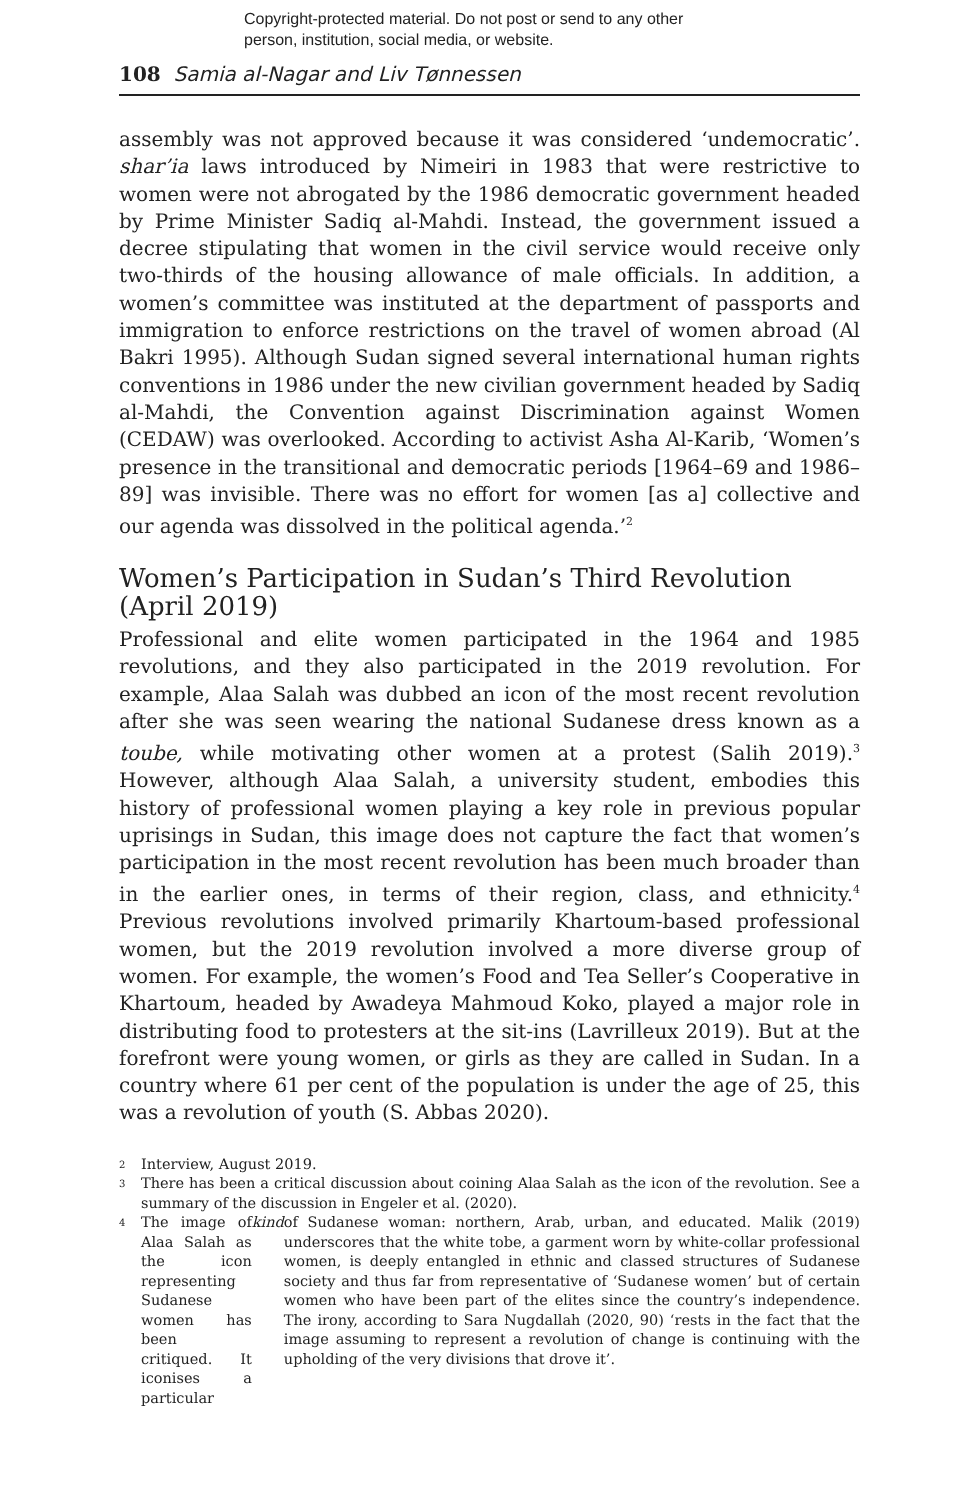Copyright-protected material. Do not post or send to any other
person, institution, social media, or website.
108 Samia al-Nagar and Liv Tønnessen
assembly was not approved because it was considered ‘undemocratic’. shar’ia laws introduced by Nimeiri in 1983 that were restrictive to women were not abrogated by the 1986 democratic government headed by Prime Minister Sadiq al-Mahdi. Instead, the government issued a decree stipulating that women in the civil service would receive only two-thirds of the housing allowance of male officials. In addition, a women’s committee was instituted at the department of passports and immigration to enforce restrictions on the travel of women abroad (Al Bakri 1995). Although Sudan signed several international human rights conventions in 1986 under the new civilian government headed by Sadiq al-Mahdi, the Convention against Discrimination against Women (CEDAW) was overlooked. According to activist Asha Al-Karib, ‘Women’s presence in the transitional and democratic periods [1964–69 and 1986–89] was invisible. There was no effort for women [as a] collective and our agenda was dissolved in the political agenda.’<sup>2</sup>
Women’s Participation in Sudan’s Third Revolution (April 2019)
Professional and elite women participated in the 1964 and 1985 revolutions, and they also participated in the 2019 revolution. For example, Alaa Salah was dubbed an icon of the most recent revolution after she was seen wearing the national Sudanese dress known as a toube, while motivating other women at a protest (Salih 2019).<sup>3</sup> However, although Alaa Salah, a university student, embodies this history of professional women playing a key role in previous popular uprisings in Sudan, this image does not capture the fact that women’s participation in the most recent revolution has been much broader than in the earlier ones, in terms of their region, class, and ethnicity.<sup>4</sup> Previous revolutions involved primarily Khartoum-based professional women, but the 2019 revolution involved a more diverse group of women. For example, the women’s Food and Tea Seller’s Cooperative in Khartoum, headed by Awadeya Mahmoud Koko, played a major role in distributing food to protesters at the sit-ins (Lavrilleux 2019). But at the forefront were young women, or girls as they are called in Sudan. In a country where 61 per cent of the population is under the age of 25, this was a revolution of youth (S. Abbas 2020).
2 Interview, August 2019.
3
There has been a critical discussion about coining Alaa Salah as the icon of the revolution. See a summary of the discussion in Engeler et al. (2020).
4
The image of Alaa Salah as the icon representing Sudanese women has been critiqued. It iconises a particular kind of Sudanese woman: northern, Arab, urban, and educated. Malik (2019) underscores that the white tobe, a garment worn by white-collar professional women, is deeply entangled in ethnic and classed structures of Sudanese society and thus far from representative of ‘Sudanese women’ but of certain women who have been part of the elites since the country’s independence. The irony, according to Sara Nugdallah (2020, 90) ‘rests in the fact that the image assuming to represent a revolution of change is continuing with the upholding of the very divisions that drove it’.